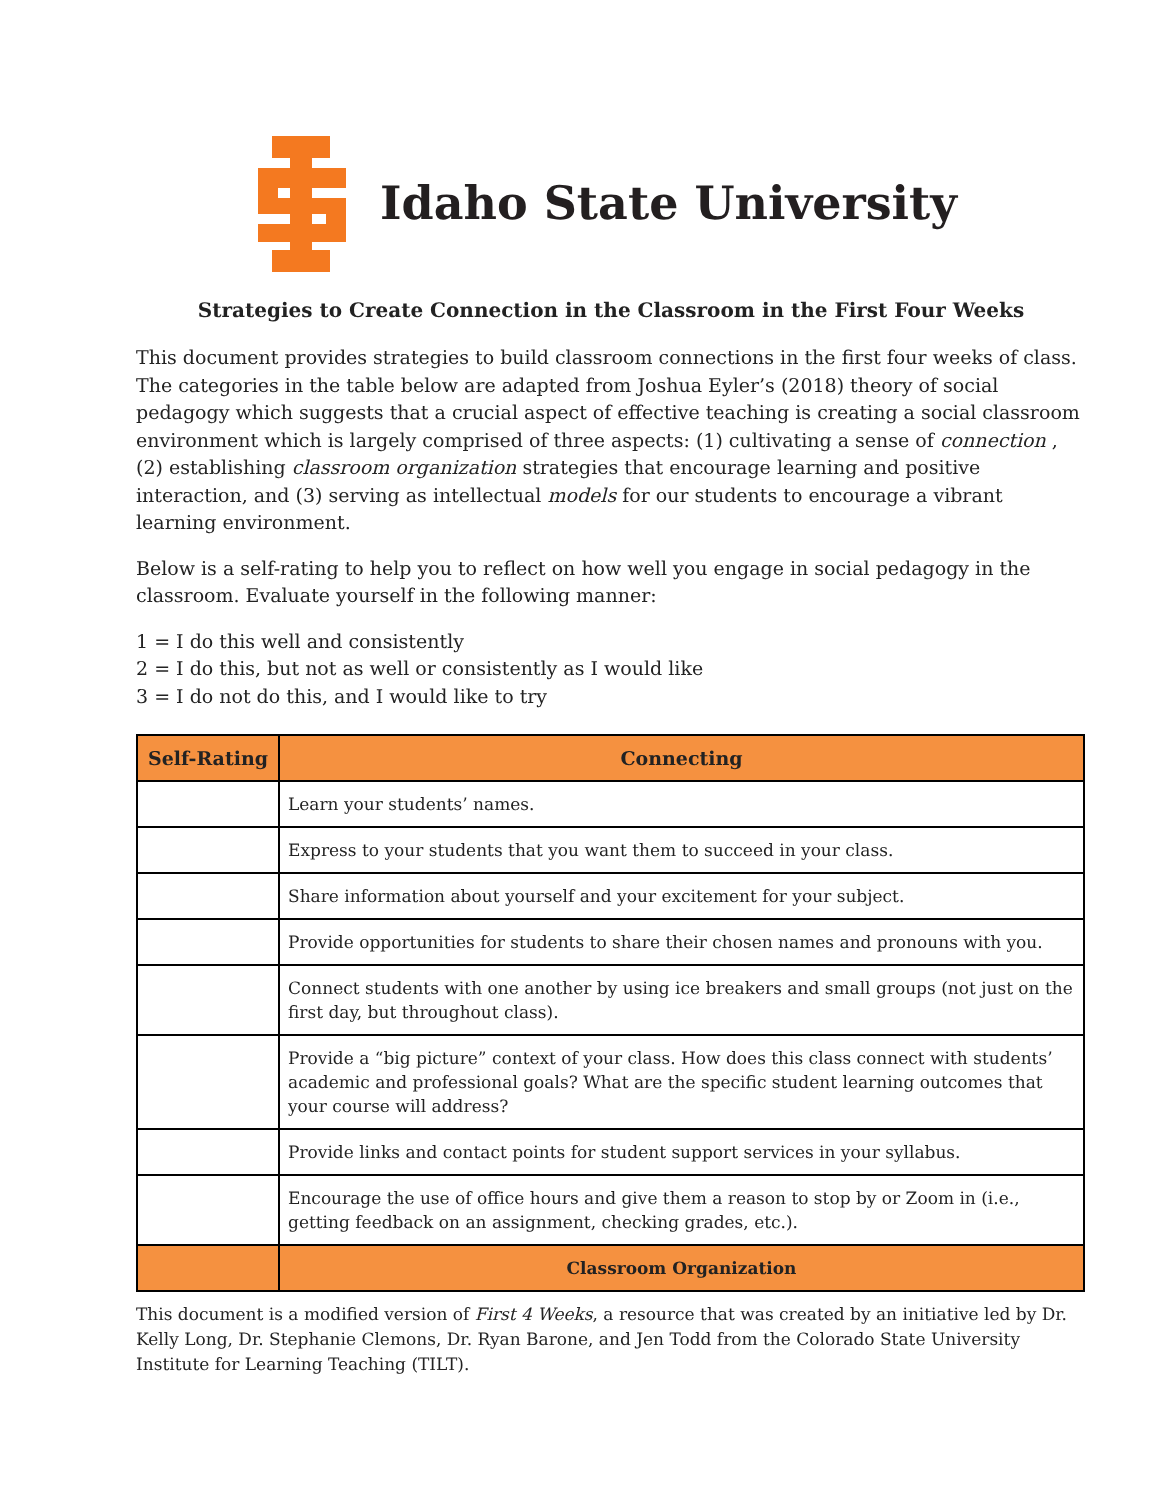Idaho State University
Strategies to Create Connection in the Classroom in the First Four Weeks
This document provides strategies to build classroom connections in the first four weeks of class. The categories in the table below are adapted from Joshua Eyler’s (2018) theory of social pedagogy which suggests that a crucial aspect of effective teaching is creating a social classroom environment which is largely comprised of three aspects: (1) cultivating a sense of connection , (2) establishing classroom organization strategies that encourage learning and positive interaction, and (3) serving as intellectual models for our students to encourage a vibrant learning environment.
Below is a self-rating to help you to reflect on how well you engage in social pedagogy in the classroom. Evaluate yourself in the following manner:
1 = I do this well and consistently
2 = I do this, but not as well or consistently as I would like
3 = I do not do this, and I would like to try
| Self-Rating | Connecting |
| --- | --- |
| | Learn your students’ names. |
| | Express to your students that you want them to succeed in your class. |
| | Share information about yourself and your excitement for your subject. |
| | Provide opportunities for students to share their chosen names and pronouns with you. |
| | Connect students with one another by using ice breakers and small groups (not just on the first day, but throughout class). |
| | Provide a “big picture” context of your class. How does this class connect with students’ academic and professional goals? What are the specific student learning outcomes that your course will address? |
| | Provide links and contact points for student support services in your syllabus. |
| | Encourage the use of office hours and give them a reason to stop by or Zoom in (i.e., getting feedback on an assignment, checking grades, etc.). |
| | Classroom Organization |
This document is a modified version of First 4 Weeks, a resource that was created by an initiative led by Dr. Kelly Long, Dr. Stephanie Clemons, Dr. Ryan Barone, and Jen Todd from the Colorado State University Institute for Learning Teaching (TILT).